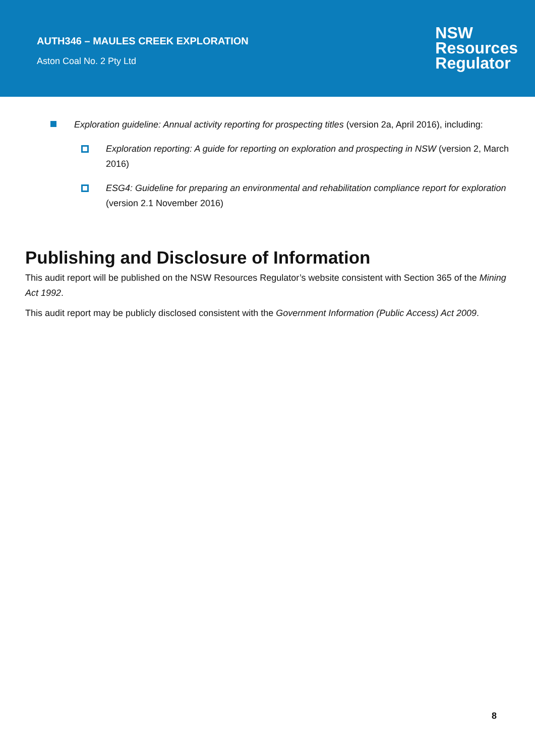AUTH346 – MAULES CREEK EXPLORATION
Aston Coal No. 2 Pty Ltd
NSW
Resources
Regulator
Exploration guideline: Annual activity reporting for prospecting titles (version 2a, April 2016), including:
Exploration reporting: A guide for reporting on exploration and prospecting in NSW (version 2, March 2016)
ESG4: Guideline for preparing an environmental and rehabilitation compliance report for exploration (version 2.1 November 2016)
Publishing and Disclosure of Information
This audit report will be published on the NSW Resources Regulator’s website consistent with Section 365 of the Mining Act 1992.
This audit report may be publicly disclosed consistent with the Government Information (Public Access) Act 2009.
8